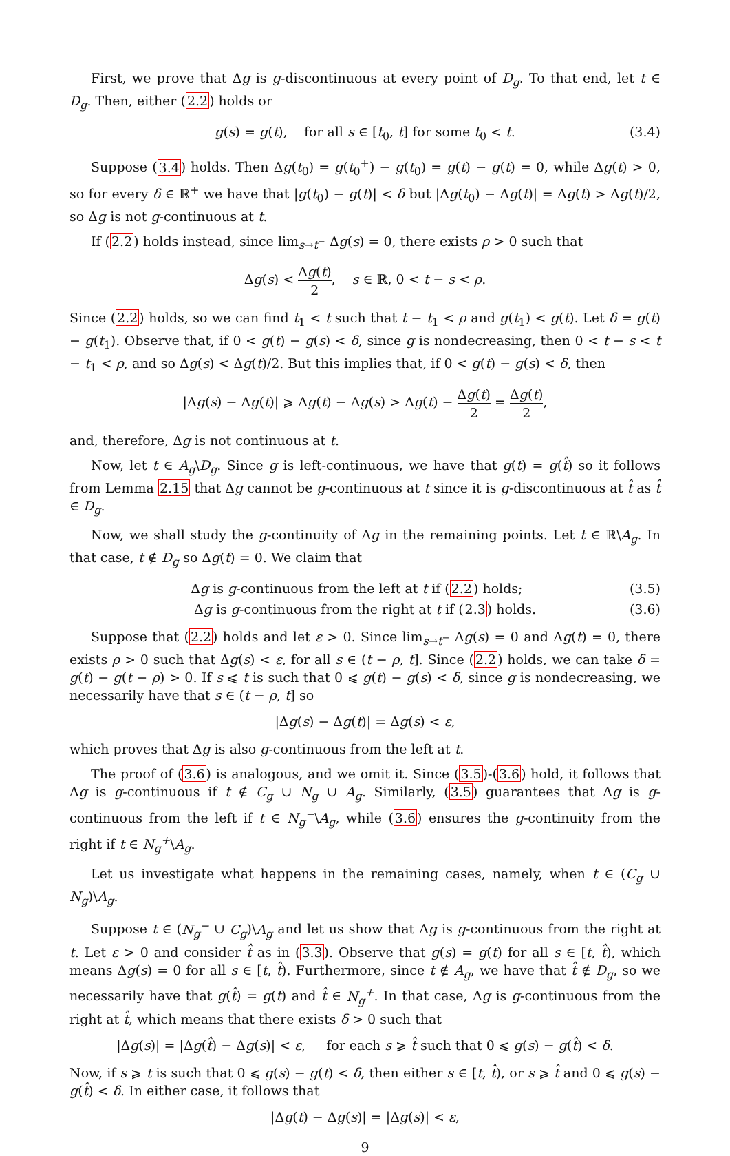First, we prove that Δg is g-discontinuous at every point of D<sub>g</sub>. To that end, let t ∈ D<sub>g</sub>. Then, either (2.2) holds or
g(s) = g(t), for all s ∈ [t<sub>0</sub>, t] for some t<sub>0</sub> < t. (3.4)
Suppose (3.4) holds. Then Δg(t<sub>0</sub>) = g(t<sub>0</sub><sup>+</sup>) − g(t<sub>0</sub>) = g(t) − g(t) = 0, while Δg(t) > 0, so for every δ ∈ ℝ<sup>+</sup> we have that |g(t<sub>0</sub>) − g(t)| < δ but |Δg(t<sub>0</sub>) − Δg(t)| = Δg(t) > Δg(t)/2, so Δg is not g-continuous at t.
If (2.2) holds instead, since lim<sub>s→t<sup>−</sup></sub> Δg(s) = 0, there exists ρ > 0 such that
Δg(s) < Δg(t) 2, s ∈ ℝ, 0 < t − s < ρ.
Since (2.2) holds, so we can find t<sub>1</sub> < t such that t − t<sub>1</sub> < ρ and g(t<sub>1</sub>) < g(t). Let δ = g(t) − g(t<sub>1</sub>). Observe that, if 0 < g(t) − g(s) < δ, since g is nondecreasing, then 0 < t − s < t − t<sub>1</sub> < ρ, and so Δg(s) < Δg(t)/2. But this implies that, if 0 < g(t) − g(s) < δ, then
|Δg(s) − Δg(t)| ⩾ Δg(t) − Δg(s) > Δg(t) − Δg(t) 2 = Δg(t) 2,
and, therefore, Δg is not continuous at t.
Now, let t ∈ A<sub>g</sub>\D<sub>g</sub>. Since g is left-continuous, we have that g(t) = g(t̂) so it follows from Lemma 2.15 that Δg cannot be g-continuous at t since it is g-discontinuous at t̂ as t̂ ∈ D<sub>g</sub>.
Now, we shall study the g-continuity of Δg in the remaining points. Let t ∈ ℝ\A<sub>g</sub>. In that case, t ∉ D<sub>g</sub> so Δg(t) = 0. We claim that
Δg is g-continuous from the left at t if (2.2) holds; (3.5)
Δg is g-continuous from the right at t if (2.3) holds. (3.6)
Suppose that (2.2) holds and let ε > 0. Since lim<sub>s→t<sup>−</sup></sub> Δg(s) = 0 and Δg(t) = 0, there exists ρ > 0 such that Δg(s) < ε, for all s ∈ (t − ρ, t]. Since (2.2) holds, we can take δ = g(t) − g(t − ρ) > 0. If s ⩽ t is such that 0 ⩽ g(t) − g(s) < δ, since g is nondecreasing, we necessarily have that s ∈ (t − ρ, t] so
|Δg(s) − Δg(t)| = Δg(s) < ε,
which proves that Δg is also g-continuous from the left at t.
The proof of (3.6) is analogous, and we omit it. Since (3.5)-(3.6) hold, it follows that Δg is g-continuous if t ∉ C<sub>g</sub> ∪ N<sub>g</sub> ∪ A<sub>g</sub>. Similarly, (3.5) guarantees that Δg is g-continuous from the left if t ∈ N<sub>g</sub><sup>−</sup>\A<sub>g</sub>, while (3.6) ensures the g-continuity from the right if t ∈ N<sub>g</sub><sup>+</sup>\A<sub>g</sub>.
Let us investigate what happens in the remaining cases, namely, when t ∈ (C<sub>g</sub> ∪ N<sub>g</sub>)\A<sub>g</sub>.
Suppose t ∈ (N<sub>g</sub><sup>−</sup> ∪ C<sub>g</sub>)\A<sub>g</sub> and let us show that Δg is g-continuous from the right at t. Let ε > 0 and consider t̂ as in (3.3). Observe that g(s) = g(t) for all s ∈ [t, t̂), which means Δg(s) = 0 for all s ∈ [t, t̂). Furthermore, since t ∉ A<sub>g</sub>, we have that t̂ ∉ D<sub>g</sub>, so we necessarily have that g(t̂) = g(t) and t̂ ∈ N<sub>g</sub><sup>+</sup>. In that case, Δg is g-continuous from the right at t̂, which means that there exists δ > 0 such that
|Δg(s)| = |Δg(t̂) − Δg(s)| < ε, for each s ⩾ t̂ such that 0 ⩽ g(s) − g(t̂) < δ.
Now, if s ⩾ t is such that 0 ⩽ g(s) − g(t) < δ, then either s ∈ [t, t̂), or s ⩾ t̂ and 0 ⩽ g(s) − g(t̂) < δ. In either case, it follows that
|Δg(t) − Δg(s)| = |Δg(s)| < ε,
9